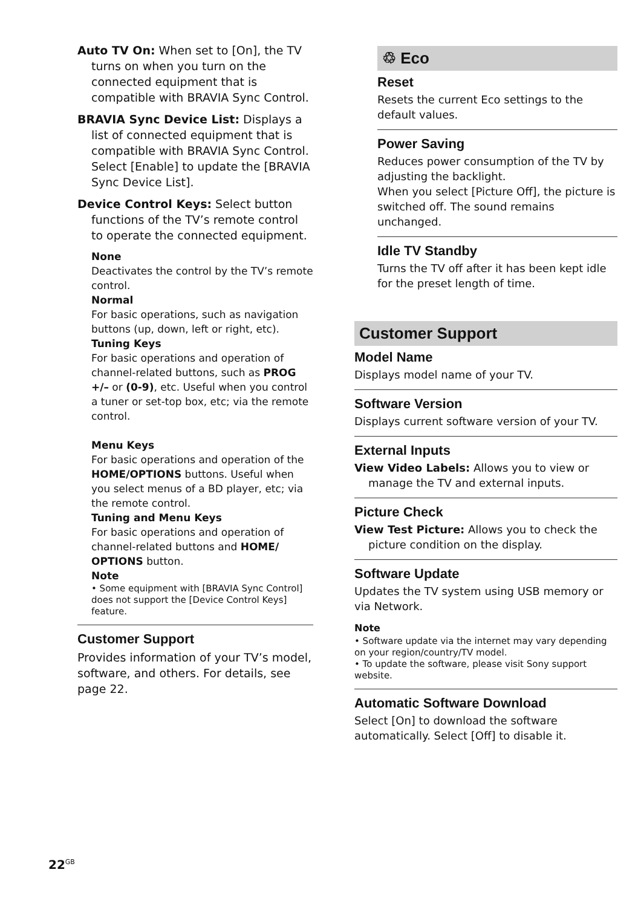Auto TV On: When set to [On], the TV turns on when you turn on the connected equipment that is compatible with BRAVIA Sync Control.
BRAVIA Sync Device List: Displays a list of connected equipment that is compatible with BRAVIA Sync Control. Select [Enable] to update the [BRAVIA Sync Device List].
Device Control Keys: Select button functions of the TV’s remote control to operate the connected equipment.
None
Deactivates the control by the TV’s remote control.
Normal
For basic operations, such as navigation buttons (up, down, left or right, etc).
Tuning Keys
For basic operations and operation of channel-related buttons, such as PROG +/– or (0-9), etc. Useful when you control a tuner or set-top box, etc; via the remote control.
Menu Keys
For basic operations and operation of the HOME/OPTIONS buttons. Useful when you select menus of a BD player, etc; via the remote control.
Tuning and Menu Keys
For basic operations and operation of channel-related buttons and HOME/ OPTIONS button.
Note
• Some equipment with [BRAVIA Sync Control] does not support the [Device Control Keys] feature.
Customer Support
Provides information of your TV’s model, software, and others. For details, see page 22.
♲ Eco
Reset
Resets the current Eco settings to the default values.
Power Saving
Reduces power consumption of the TV by adjusting the backlight.
When you select [Picture Off], the picture is switched off. The sound remains unchanged.
Idle TV Standby
Turns the TV off after it has been kept idle for the preset length of time.
Customer Support
Model Name
Displays model name of your TV.
Software Version
Displays current software version of your TV.
External Inputs
View Video Labels: Allows you to view or manage the TV and external inputs.
Picture Check
View Test Picture: Allows you to check the picture condition on the display.
Software Update
Updates the TV system using USB memory or via Network.
Note
• Software update via the internet may vary depending on your region/country/TV model.
• To update the software, please visit Sony support website.
Automatic Software Download
Select [On] to download the software automatically. Select [Off] to disable it.
22<sup>GB</sup>